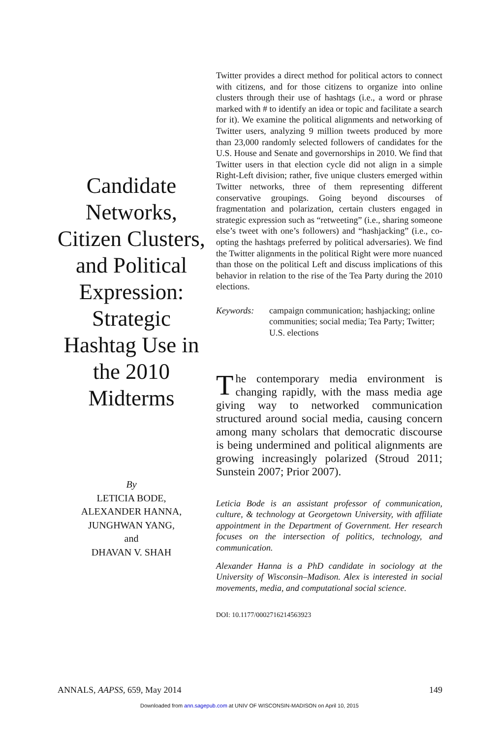Candidate Networks, Citizen Clusters, and Political Expression: Strategic Hashtag Use in the 2010 Midterms
By
LETICIA BODE,
ALEXANDER HANNA,
JUNGHWAN YANG,
and
DHAVAN V. SHAH
Twitter provides a direct method for political actors to connect with citizens, and for those citizens to organize into online clusters through their use of hashtags (i.e., a word or phrase marked with # to identify an idea or topic and facilitate a search for it). We examine the political alignments and networking of Twitter users, analyzing 9 million tweets produced by more than 23,000 randomly selected followers of candidates for the U.S. House and Senate and governorships in 2010. We find that Twitter users in that election cycle did not align in a simple Right-Left division; rather, five unique clusters emerged within Twitter networks, three of them representing different conservative groupings. Going beyond discourses of fragmentation and polarization, certain clusters engaged in strategic expression such as “retweeting” (i.e., sharing someone else’s tweet with one’s followers) and “hashjacking” (i.e., co-opting the hashtags preferred by political adversaries). We find the Twitter alignments in the political Right were more nuanced than those on the political Left and discuss implications of this behavior in relation to the rise of the Tea Party during the 2010 elections.
Keywords: campaign communication; hashjacking; online communities; social media; Tea Party; Twitter; U.S. elections
The contemporary media environment is changing rapidly, with the mass media age giving way to networked communication structured around social media, causing concern among many scholars that democratic discourse is being undermined and political alignments are growing increasingly polarized (Stroud 2011; Sunstein 2007; Prior 2007).
Leticia Bode is an assistant professor of communication, culture, & technology at Georgetown University, with affiliate appointment in the Department of Government. Her research focuses on the intersection of politics, technology, and communication.
Alexander Hanna is a PhD candidate in sociology at the University of Wisconsin–Madison. Alex is interested in social movements, media, and computational social science.
DOI: 10.1177/0002716214563923
ANNALS, AAPSS, 659, May 2014 149
Downloaded from ann.sagepub.com at UNIV OF WISCONSIN-MADISON on April 10, 2015